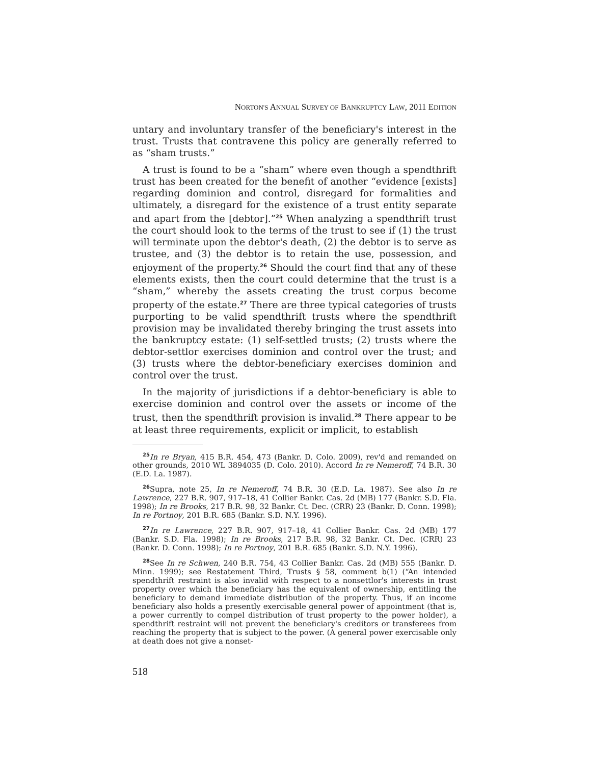NORTON'S ANNUAL SURVEY OF BANKRUPTCY LAW, 2011 EDITION
untary and involuntary transfer of the beneficiary's interest in the trust. Trusts that contravene this policy are generally referred to as “sham trusts.”
A trust is found to be a “sham” where even though a spendthrift trust has been created for the benefit of another “evidence [exists] regarding dominion and control, disregard for formalities and ultimately, a disregard for the existence of a trust entity separate and apart from the [debtor].”<sup>25</sup> When analyzing a spendthrift trust the court should look to the terms of the trust to see if (1) the trust will terminate upon the debtor's death, (2) the debtor is to serve as trustee, and (3) the debtor is to retain the use, possession, and enjoyment of the property.<sup>26</sup> Should the court find that any of these elements exists, then the court could determine that the trust is a “sham,” whereby the assets creating the trust corpus become property of the estate.<sup>27</sup> There are three typical categories of trusts purporting to be valid spendthrift trusts where the spendthrift provision may be invalidated thereby bringing the trust assets into the bankruptcy estate: (1) self-settled trusts; (2) trusts where the debtor-settlor exercises dominion and control over the trust; and (3) trusts where the debtor-beneficiary exercises dominion and control over the trust.
In the majority of jurisdictions if a debtor-beneficiary is able to exercise dominion and control over the assets or income of the trust, then the spendthrift provision is invalid.<sup>28</sup> There appear to be at least three requirements, explicit or implicit, to establish
<sup>25</sup> In re Bryan, 415 B.R. 454, 473 (Bankr. D. Colo. 2009), rev'd and remanded on other grounds, 2010 WL 3894035 (D. Colo. 2010). Accord In re Nemeroff, 74 B.R. 30 (E.D. La. 1987).
<sup>26</sup> Supra, note 25, In re Nemeroff, 74 B.R. 30 (E.D. La. 1987). See also In re Lawrence, 227 B.R. 907, 917–18, 41 Collier Bankr. Cas. 2d (MB) 177 (Bankr. S.D. Fla. 1998); In re Brooks, 217 B.R. 98, 32 Bankr. Ct. Dec. (CRR) 23 (Bankr. D. Conn. 1998); In re Portnoy, 201 B.R. 685 (Bankr. S.D. N.Y. 1996).
<sup>27</sup> In re Lawrence, 227 B.R. 907, 917–18, 41 Collier Bankr. Cas. 2d (MB) 177 (Bankr. S.D. Fla. 1998); In re Brooks, 217 B.R. 98, 32 Bankr. Ct. Dec. (CRR) 23 (Bankr. D. Conn. 1998); In re Portnoy, 201 B.R. 685 (Bankr. S.D. N.Y. 1996).
<sup>28</sup> See In re Schwen, 240 B.R. 754, 43 Collier Bankr. Cas. 2d (MB) 555 (Bankr. D. Minn. 1999); see Restatement Third, Trusts § 58, comment b(1) (“An intended spendthrift restraint is also invalid with respect to a nonsettlor's interests in trust property over which the beneficiary has the equivalent of ownership, entitling the beneficiary to demand immediate distribution of the property. Thus, if an income beneficiary also holds a presently exercisable general power of appointment (that is, a power currently to compel distribution of trust property to the power holder), a spendthrift restraint will not prevent the beneficiary's creditors or transferees from reaching the property that is subject to the power. (A general power exercisable only at death does not give a nonset-
518